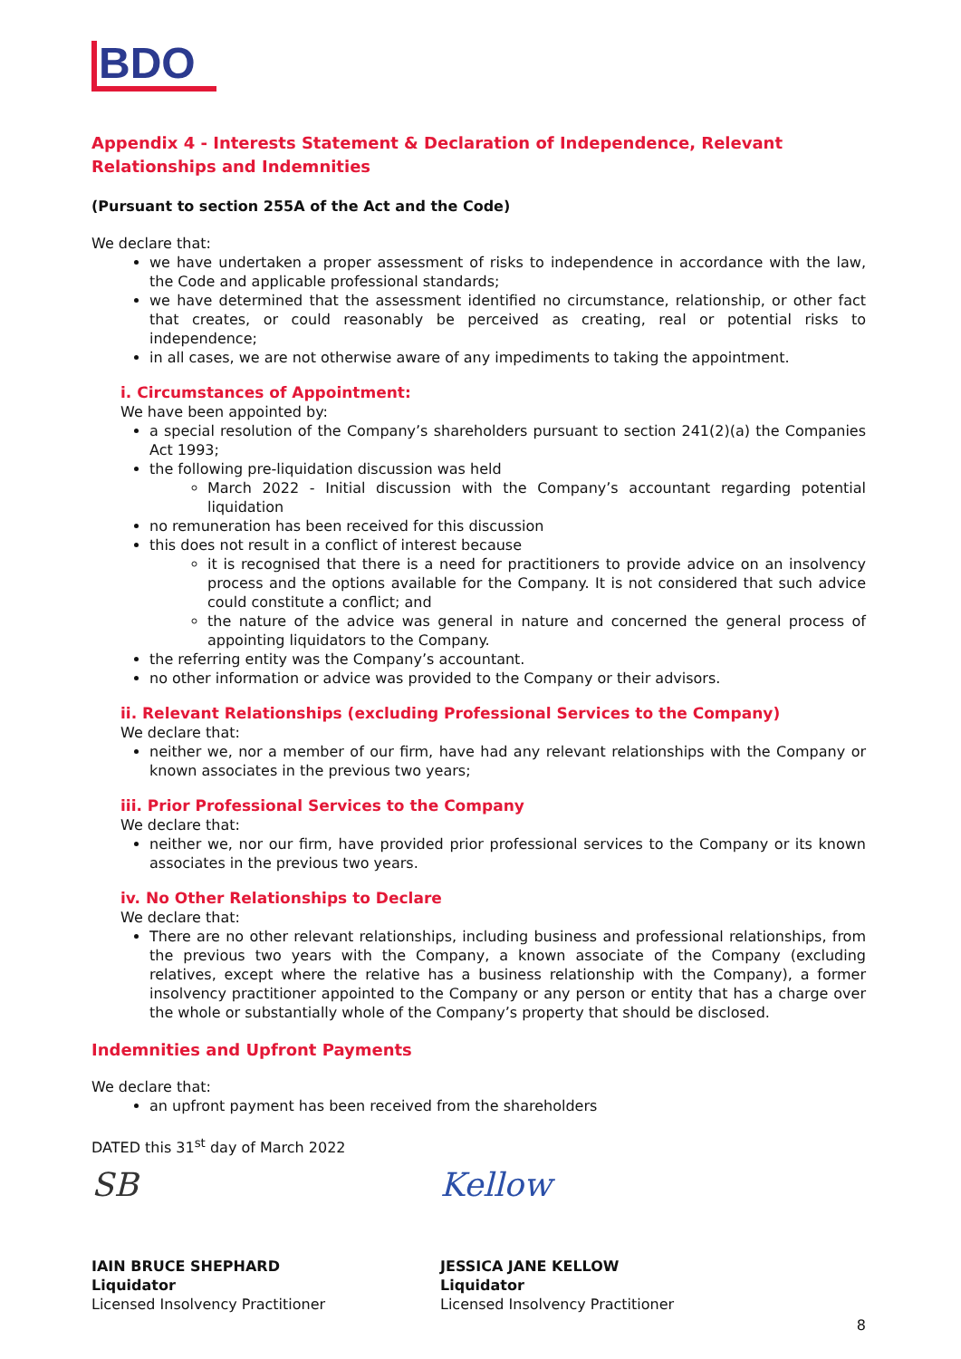BDO
Appendix 4 - Interests Statement & Declaration of Independence, Relevant Relationships and Indemnities
(Pursuant to section 255A of the Act and the Code)
We declare that:
we have undertaken a proper assessment of risks to independence in accordance with the law, the Code and applicable professional standards;
we have determined that the assessment identified no circumstance, relationship, or other fact that creates, or could reasonably be perceived as creating, real or potential risks to independence;
in all cases, we are not otherwise aware of any impediments to taking the appointment.
i. Circumstances of Appointment:
We have been appointed by:
a special resolution of the Company’s shareholders pursuant to section 241(2)(a) the Companies Act 1993;
the following pre-liquidation discussion was held
March 2022 - Initial discussion with the Company’s accountant regarding potential liquidation
no remuneration has been received for this discussion
this does not result in a conflict of interest because
it is recognised that there is a need for practitioners to provide advice on an insolvency process and the options available for the Company. It is not considered that such advice could constitute a conflict; and
the nature of the advice was general in nature and concerned the general process of appointing liquidators to the Company.
the referring entity was the Company’s accountant.
no other information or advice was provided to the Company or their advisors.
ii. Relevant Relationships (excluding Professional Services to the Company)
We declare that:
neither we, nor a member of our firm, have had any relevant relationships with the Company or known associates in the previous two years;
iii. Prior Professional Services to the Company
We declare that:
neither we, nor our firm, have provided prior professional services to the Company or its known associates in the previous two years.
iv. No Other Relationships to Declare
We declare that:
There are no other relevant relationships, including business and professional relationships, from the previous two years with the Company, a known associate of the Company (excluding relatives, except where the relative has a business relationship with the Company), a former insolvency practitioner appointed to the Company or any person or entity that has a charge over the whole or substantially whole of the Company’s property that should be disclosed.
Indemnities and Upfront Payments
We declare that:
an upfront payment has been received from the shareholders
DATED this 31<sup>st</sup> day of March 2022
SB
IAIN BRUCE SHEPHARD
Liquidator
Licensed Insolvency Practitioner
Kellow
JESSICA JANE KELLOW
Liquidator
Licensed Insolvency Practitioner
8